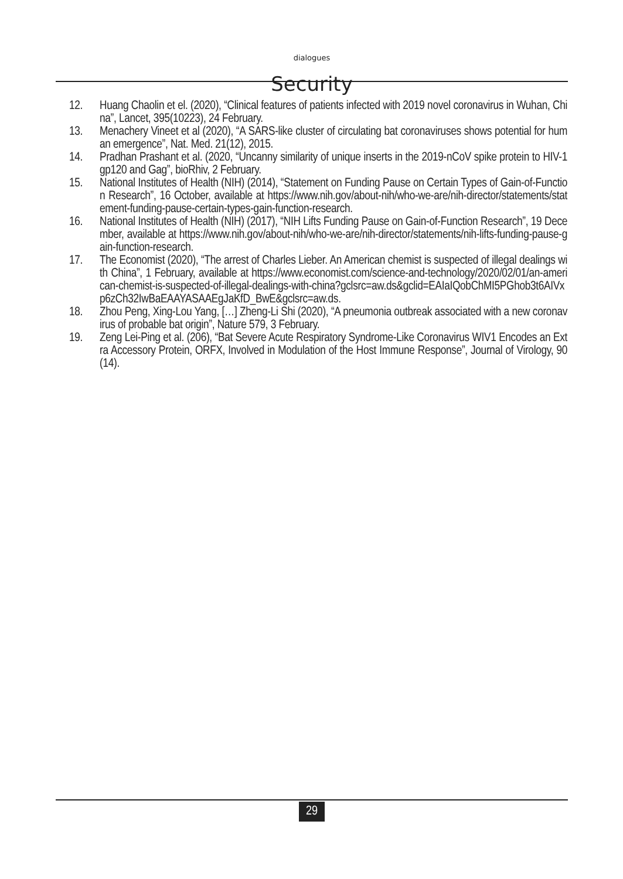dialogues
Security
12. Huang Chaolin et el. (2020), “Clinical features of patients infected with 2019 novel coronavirus in Wuhan, China”, Lancet, 395(10223), 24 February.
13. Menachery Vineet et al (2020), “A SARS-like cluster of circulating bat coronaviruses shows potential for human emergence”, Nat. Med. 21(12), 2015.
14. Pradhan Prashant et al. (2020, “Uncanny similarity of unique inserts in the 2019-nCoV spike protein to HIV-1 gp120 and Gag”, bioRhiv, 2 February.
15. National Institutes of Health (NIH) (2014), “Statement on Funding Pause on Certain Types of Gain-of-Function Research”, 16 October, available at https://www.nih.gov/about-nih/who-we-are/nih-director/statements/statement-funding-pause-certain-types-gain-function-research.
16. National Institutes of Health (NIH) (2017), “NIH Lifts Funding Pause on Gain-of-Function Research”, 19 December, available at https://www.nih.gov/about-nih/who-we-are/nih-director/statements/nih-lifts-funding-pause-gain-function-research.
17. The Economist (2020), “The arrest of Charles Lieber. An American chemist is suspected of illegal dealings with China”, 1 February, available at https://www.economist.com/science-and-technology/2020/02/01/an-american-chemist-is-suspected-of-illegal-dealings-with-china?gclsrc=aw.ds&gclid=EAIaIQobChMI5PGhob3t6AIVxp6zCh32IwBaEAAYASAAEgJaKfD_BwE&gclsrc=aw.ds.
18. Zhou Peng, Xing-Lou Yang, […] Zheng-Li Shi (2020), “A pneumonia outbreak associated with a new coronavirus of probable bat origin”, Nature 579, 3 February.
19. Zeng Lei-Ping et al. (206), “Bat Severe Acute Respiratory Syndrome-Like Coronavirus WIV1 Encodes an Extra Accessory Protein, ORFX, Involved in Modulation of the Host Immune Response”, Journal of Virology, 90 (14).
29